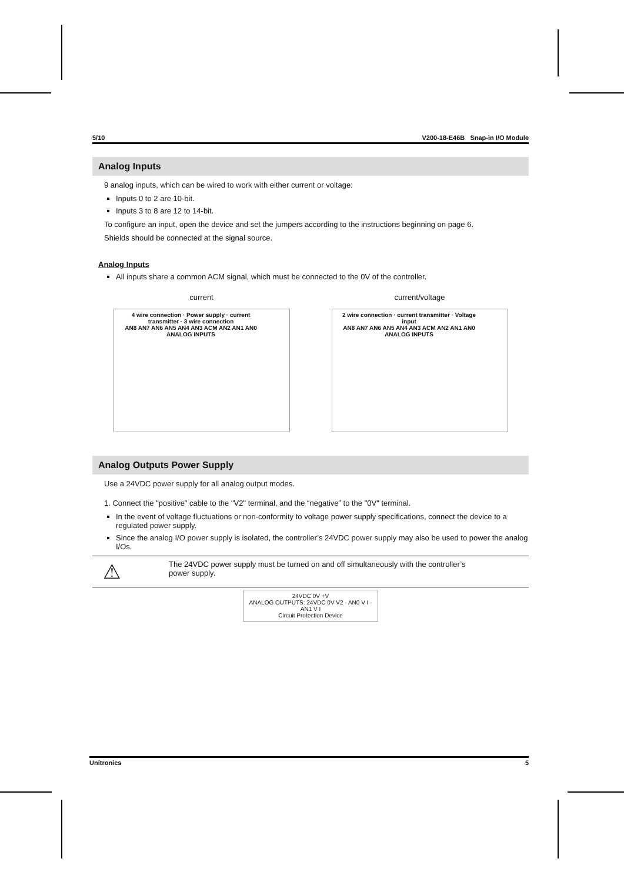5/10 V200-18-E46B Snap-in I/O Module
Analog Inputs
9 analog inputs, which can be wired to work with either current or voltage:
Inputs 0 to 2 are 10-bit.
Inputs 3 to 8 are 12 to 14-bit.
To configure an input, open the device and set the jumpers according to the instructions beginning on page 6.
Shields should be connected at the signal source.
Analog Inputs
All inputs share a common ACM signal, which must be connected to the 0V of the controller.
current
4 wire connection · Power supply · current transmitter · 3 wire connection
AN8 AN7 AN6 AN5 AN4 AN3 ACM AN2 AN1 AN0
ANALOG INPUTS
current/voltage
2 wire connection · current transmitter · Voltage input
AN8 AN7 AN6 AN5 AN4 AN3 ACM AN2 AN1 AN0
ANALOG INPUTS
Analog Outputs Power Supply
Use a 24VDC power supply for all analog output modes.
1. Connect the "positive" cable to the "V2" terminal, and the “negative” to the "0V" terminal.
In the event of voltage fluctuations or non-conformity to voltage power supply specifications, connect the device to a regulated power supply.
Since the analog I/O power supply is isolated, the controller’s 24VDC power supply may also be used to power the analog I/Os.
⚠
The 24VDC power supply must be turned on and off simultaneously with the controller’s
power supply.
24VDC 0V +V
ANALOG OUTPUTS: 24VDC 0V V2 · AN0 V I · AN1 V I
Circuit Protection Device
Unitronics 5